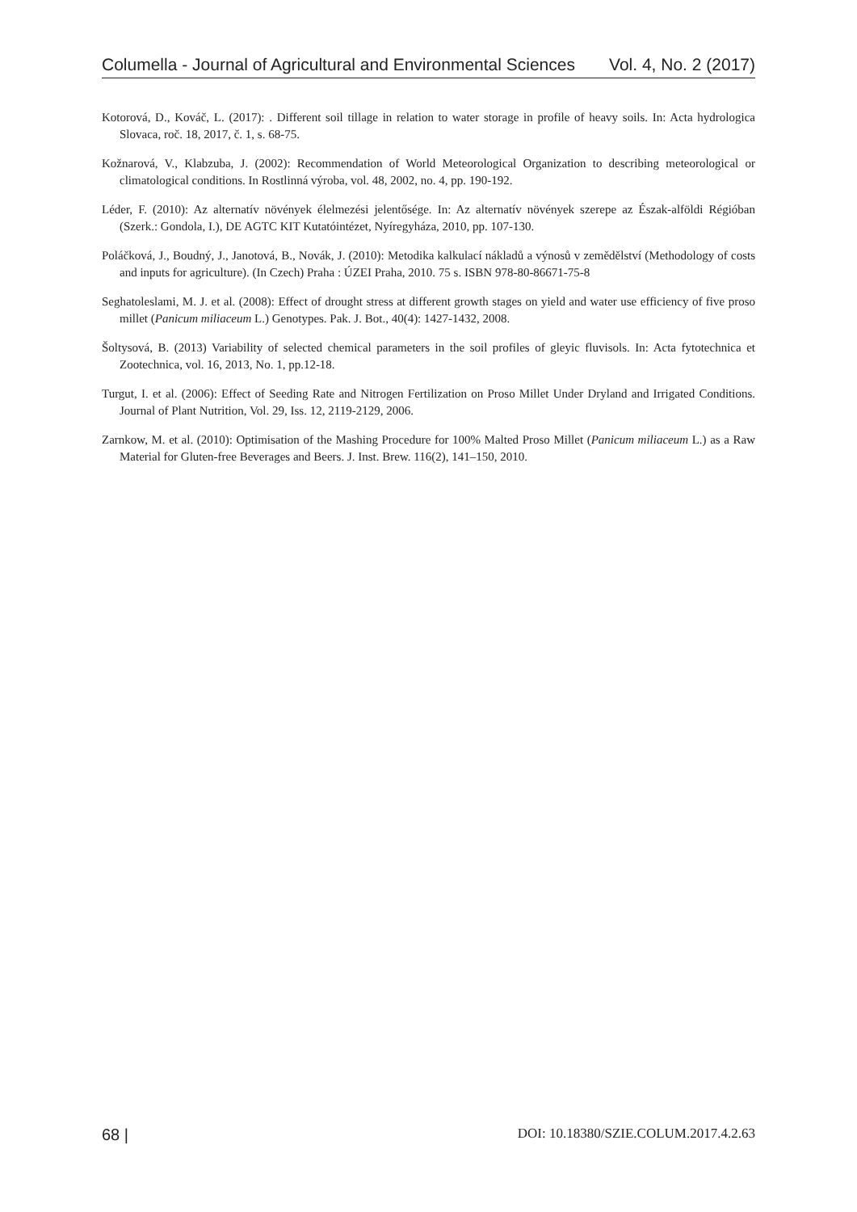Columella - Journal of Agricultural and Environmental Sciences Vol. 4, No. 2 (2017)
Kotorová, D., Kováč, L. (2017): . Different soil tillage in relation to water storage in profile of heavy soils. In: Acta hydrologica Slovaca, roč. 18, 2017, č. 1, s. 68-75.
Kožnarová, V., Klabzuba, J. (2002): Recommendation of World Meteorological Organization to describing meteorological or climatological conditions. In Rostlinná výroba, vol. 48, 2002, no. 4, pp. 190-192.
Léder, F. (2010): Az alternatív növények élelmezési jelentősége. In: Az alternatív növények szerepe az Észak-alföldi Régióban (Szerk.: Gondola, I.), DE AGTC KIT Kutatóintézet, Nyíregyháza, 2010, pp. 107-130.
Poláčková, J., Boudný, J., Janotová, B., Novák, J. (2010): Metodika kalkulací nákladů a výnosů v zemědělství (Methodology of costs and inputs for agriculture). (In Czech) Praha : ÚZEI Praha, 2010. 75 s. ISBN 978-80-86671-75-8
Seghatoleslami, M. J. et al. (2008): Effect of drought stress at different growth stages on yield and water use efficiency of five proso millet (Panicum miliaceum L.) Genotypes. Pak. J. Bot., 40(4): 1427-1432, 2008.
Šoltysová, B. (2013) Variability of selected chemical parameters in the soil profiles of gleyic fluvisols. In: Acta fytotechnica et Zootechnica, vol. 16, 2013, No. 1, pp.12-18.
Turgut, I. et al. (2006): Effect of Seeding Rate and Nitrogen Fertilization on Proso Millet Under Dryland and Irrigated Conditions. Journal of Plant Nutrition, Vol. 29, Iss. 12, 2119-2129, 2006.
Zarnkow, M. et al. (2010): Optimisation of the Mashing Procedure for 100% Malted Proso Millet (Panicum miliaceum L.) as a Raw Material for Gluten-free Beverages and Beers. J. Inst. Brew. 116(2), 141–150, 2010.
68 | DOI: 10.18380/SZIE.COLUM.2017.4.2.63